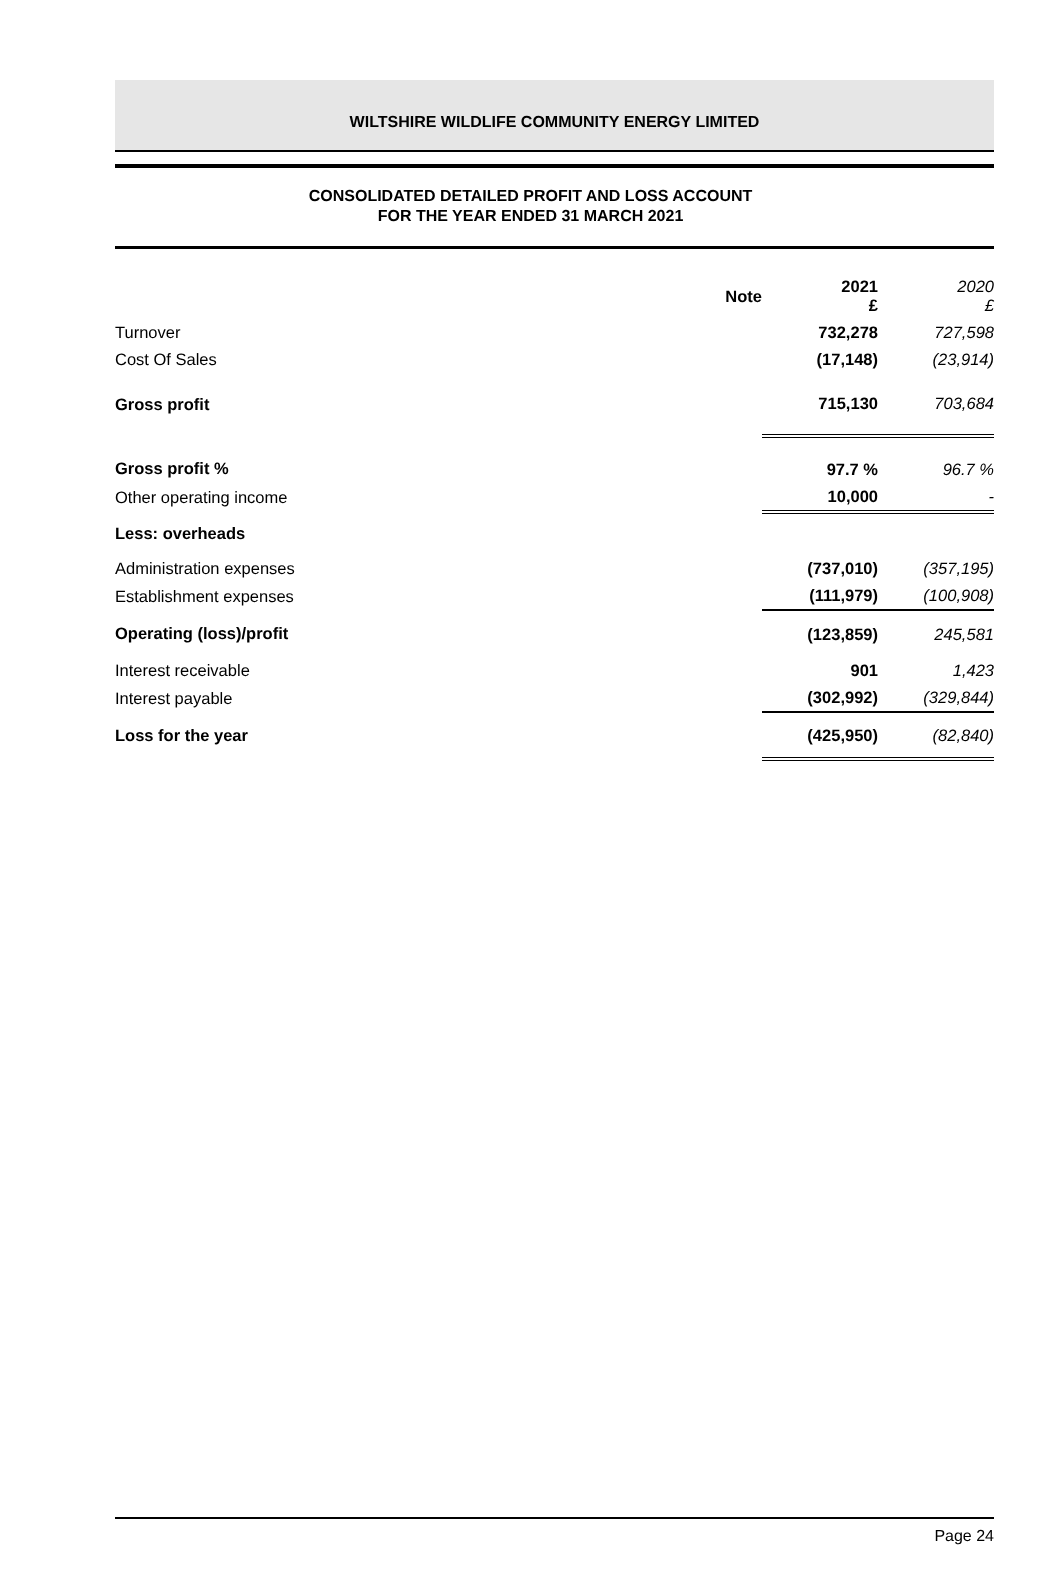WILTSHIRE WILDLIFE COMMUNITY ENERGY LIMITED
CONSOLIDATED DETAILED PROFIT AND LOSS ACCOUNT
FOR THE YEAR ENDED 31 MARCH 2021
| | Note | 2021 £ | 2020 £ |
| --- | --- | --- | --- |
| Turnover | | 732,278 | 727,598 |
| Cost Of Sales | | (17,148) | (23,914) |
| Gross profit | | 715,130 | 703,684 |
| Gross profit % | | 97.7 % | 96.7 % |
| Other operating income | | 10,000 | - |
| Less: overheads | | | |
| Administration expenses | | (737,010) | (357,195) |
| Establishment expenses | | (111,979) | (100,908) |
| Operating (loss)/profit | | (123,859) | 245,581 |
| Interest receivable | | 901 | 1,423 |
| Interest payable | | (302,992) | (329,844) |
| Loss for the year | | (425,950) | (82,840) |
Page 24